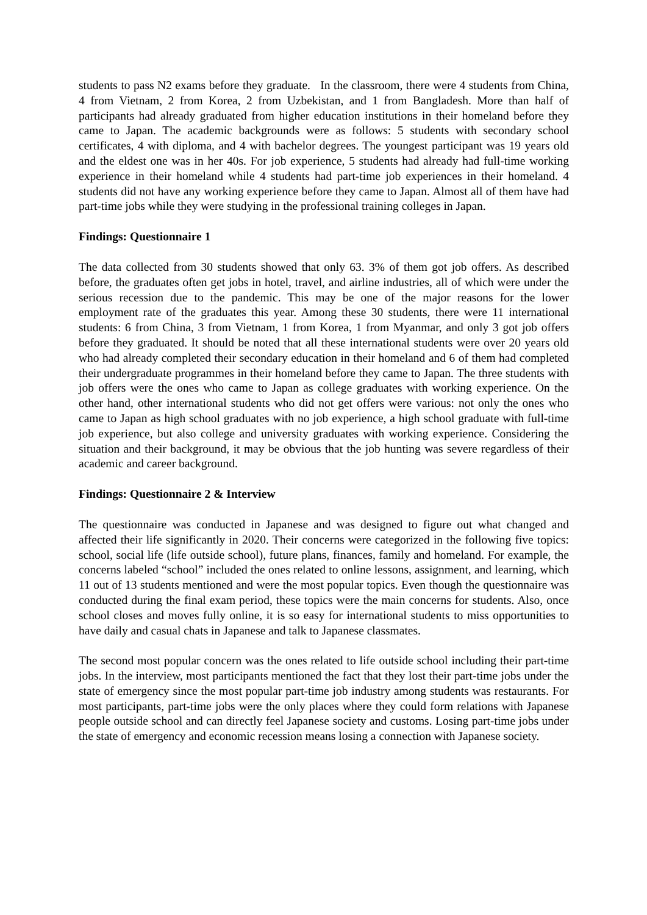students to pass N2 exams before they graduate. In the classroom, there were 4 students from China, 4 from Vietnam, 2 from Korea, 2 from Uzbekistan, and 1 from Bangladesh. More than half of participants had already graduated from higher education institutions in their homeland before they came to Japan. The academic backgrounds were as follows: 5 students with secondary school certificates, 4 with diploma, and 4 with bachelor degrees. The youngest participant was 19 years old and the eldest one was in her 40s. For job experience, 5 students had already had full-time working experience in their homeland while 4 students had part-time job experiences in their homeland. 4 students did not have any working experience before they came to Japan. Almost all of them have had part-time jobs while they were studying in the professional training colleges in Japan.
Findings: Questionnaire 1
The data collected from 30 students showed that only 63. 3% of them got job offers. As described before, the graduates often get jobs in hotel, travel, and airline industries, all of which were under the serious recession due to the pandemic. This may be one of the major reasons for the lower employment rate of the graduates this year. Among these 30 students, there were 11 international students: 6 from China, 3 from Vietnam, 1 from Korea, 1 from Myanmar, and only 3 got job offers before they graduated. It should be noted that all these international students were over 20 years old who had already completed their secondary education in their homeland and 6 of them had completed their undergraduate programmes in their homeland before they came to Japan. The three students with job offers were the ones who came to Japan as college graduates with working experience. On the other hand, other international students who did not get offers were various: not only the ones who came to Japan as high school graduates with no job experience, a high school graduate with full-time job experience, but also college and university graduates with working experience. Considering the situation and their background, it may be obvious that the job hunting was severe regardless of their academic and career background.
Findings: Questionnaire 2 & Interview
The questionnaire was conducted in Japanese and was designed to figure out what changed and affected their life significantly in 2020. Their concerns were categorized in the following five topics: school, social life (life outside school), future plans, finances, family and homeland. For example, the concerns labeled “school” included the ones related to online lessons, assignment, and learning, which 11 out of 13 students mentioned and were the most popular topics. Even though the questionnaire was conducted during the final exam period, these topics were the main concerns for students. Also, once school closes and moves fully online, it is so easy for international students to miss opportunities to have daily and casual chats in Japanese and talk to Japanese classmates.
The second most popular concern was the ones related to life outside school including their part-time jobs. In the interview, most participants mentioned the fact that they lost their part-time jobs under the state of emergency since the most popular part-time job industry among students was restaurants. For most participants, part-time jobs were the only places where they could form relations with Japanese people outside school and can directly feel Japanese society and customs. Losing part-time jobs under the state of emergency and economic recession means losing a connection with Japanese society.